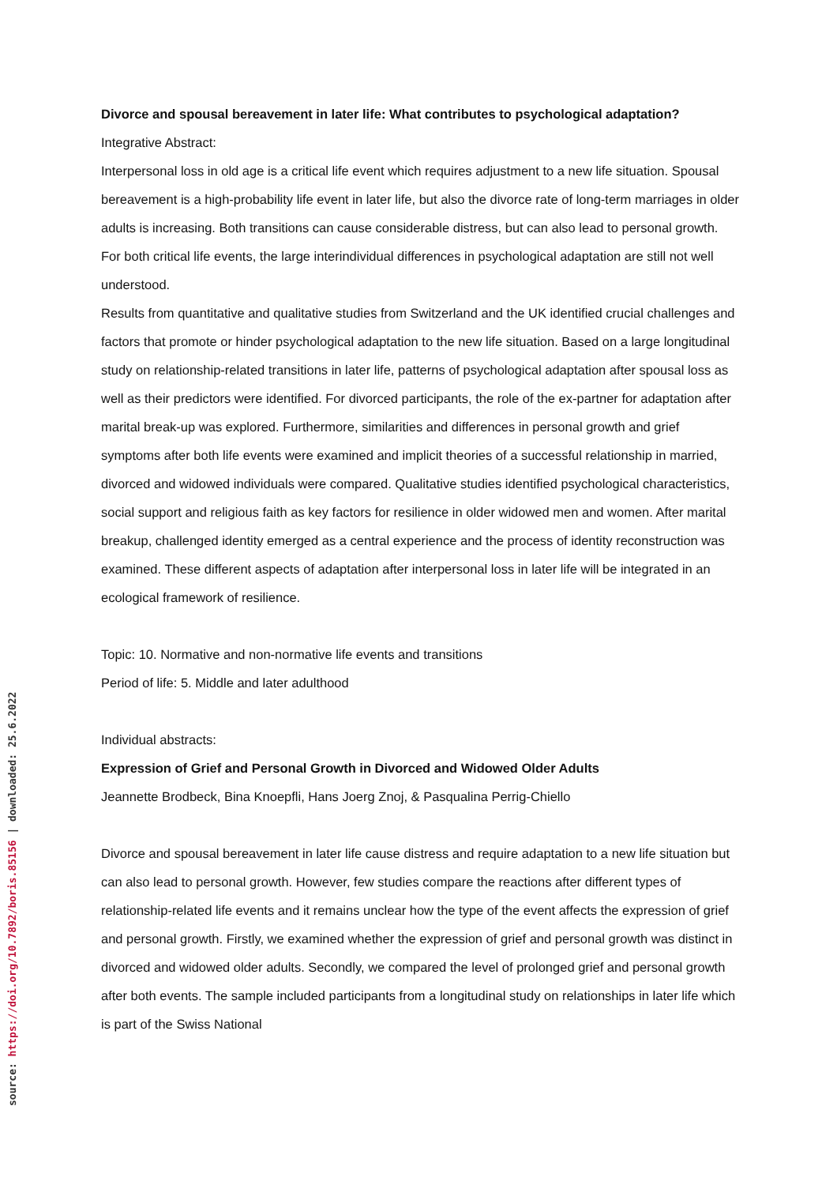Divorce and spousal bereavement in later life: What contributes to psychological adaptation?
Integrative Abstract:
Interpersonal loss in old age is a critical life event which requires adjustment to a new life situation. Spousal bereavement is a high-probability life event in later life, but also the divorce rate of long-term marriages in older adults is increasing. Both transitions can cause considerable distress, but can also lead to personal growth. For both critical life events, the large interindividual differences in psychological adaptation are still not well understood.
Results from quantitative and qualitative studies from Switzerland and the UK identified crucial challenges and factors that promote or hinder psychological adaptation to the new life situation. Based on a large longitudinal study on relationship-related transitions in later life, patterns of psychological adaptation after spousal loss as well as their predictors were identified. For divorced participants, the role of the ex-partner for adaptation after marital break-up was explored. Furthermore, similarities and differences in personal growth and grief symptoms after both life events were examined and implicit theories of a successful relationship in married, divorced and widowed individuals were compared. Qualitative studies identified psychological characteristics, social support and religious faith as key factors for resilience in older widowed men and women. After marital breakup, challenged identity emerged as a central experience and the process of identity reconstruction was examined. These different aspects of adaptation after interpersonal loss in later life will be integrated in an ecological framework of resilience.
Topic: 10. Normative and non-normative life events and transitions
Period of life: 5. Middle and later adulthood
Individual abstracts:
Expression of Grief and Personal Growth in Divorced and Widowed Older Adults
Jeannette Brodbeck, Bina Knoepfli, Hans Joerg Znoj, & Pasqualina Perrig-Chiello
Divorce and spousal bereavement in later life cause distress and require adaptation to a new life situation but can also lead to personal growth. However, few studies compare the reactions after different types of relationship-related life events and it remains unclear how the type of the event affects the expression of grief and personal growth. Firstly, we examined whether the expression of grief and personal growth was distinct in divorced and widowed older adults. Secondly, we compared the level of prolonged grief and personal growth after both events. The sample included participants from a longitudinal study on relationships in later life which is part of the Swiss National
source: https://doi.org/10.7892/boris.85156 | downloaded: 25.6.2022